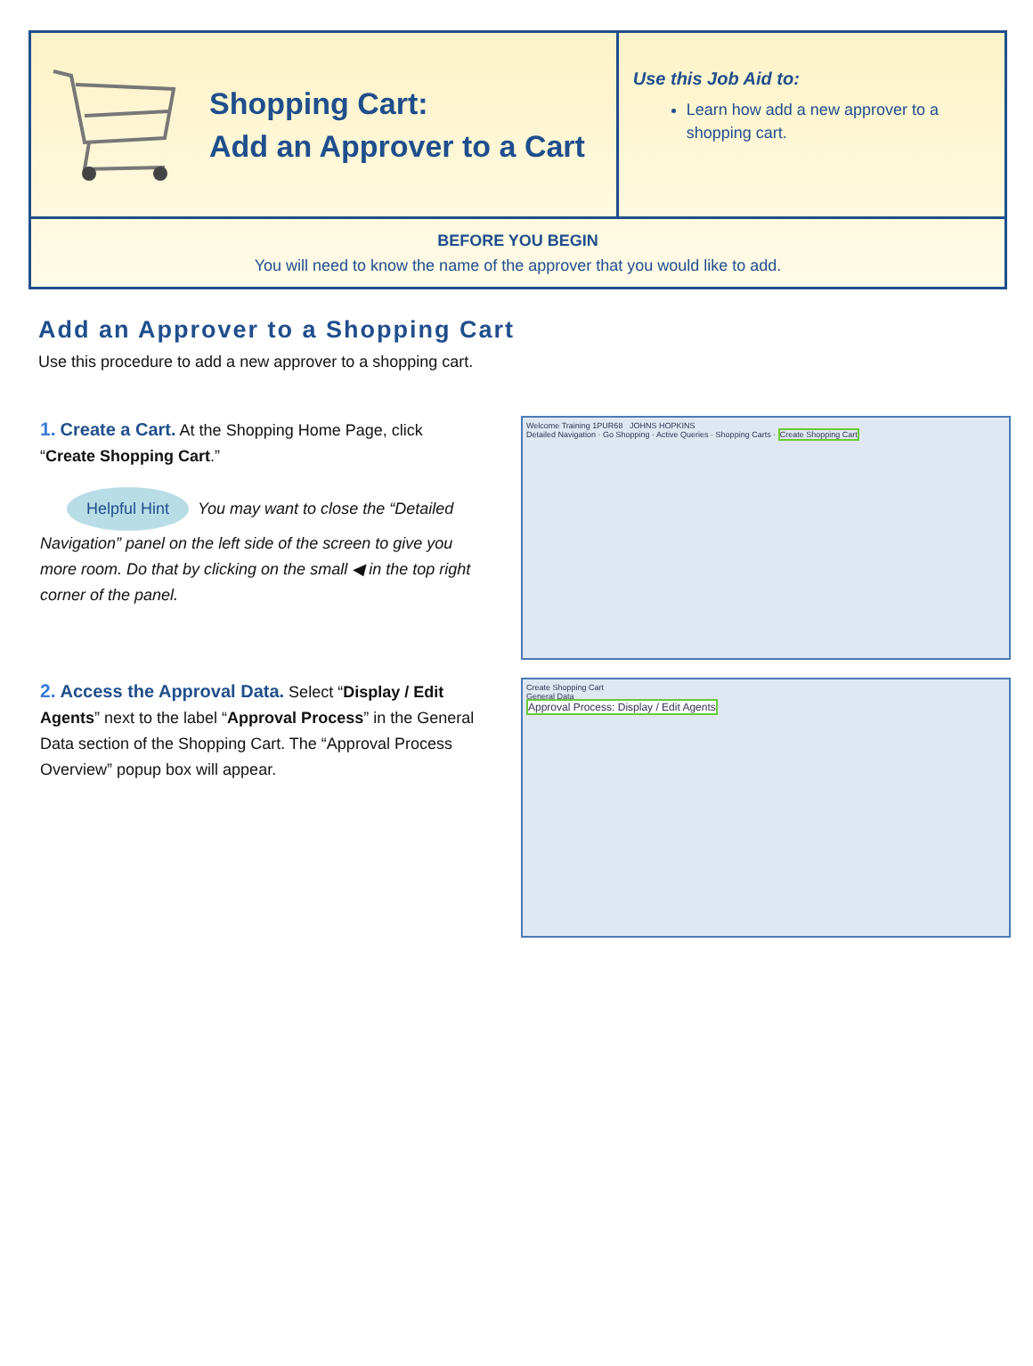Shopping Cart:
Add an Approver to a Cart
Use this Job Aid to:
Learn how add a new approver to a shopping cart.
BEFORE YOU BEGIN
You will need to know the name of the approver that you would like to add.
Add an Approver to a Shopping Cart
Use this procedure to add a new approver to a shopping cart.
1. Create a Cart. At the Shopping Home Page, click “Create Shopping Cart.”
Helpful Hint You may want to close the “Detailed Navigation” panel on the left side of the screen to give you more room. Do that by clicking on the small ◀ in the top right corner of the panel.
Welcome Training 1PUR68 JOHNS HOPKINS
Detailed Navigation · Go Shopping · Active Queries · Shopping Carts · Create Shopping Cart
2. Access the Approval Data. Select “Display / Edit Agents” next to the label “Approval Process” in the General Data section of the Shopping Cart. The “Approval Process Overview” popup box will appear.
Create Shopping Cart
General Data
Approval Process: Display / Edit Agents